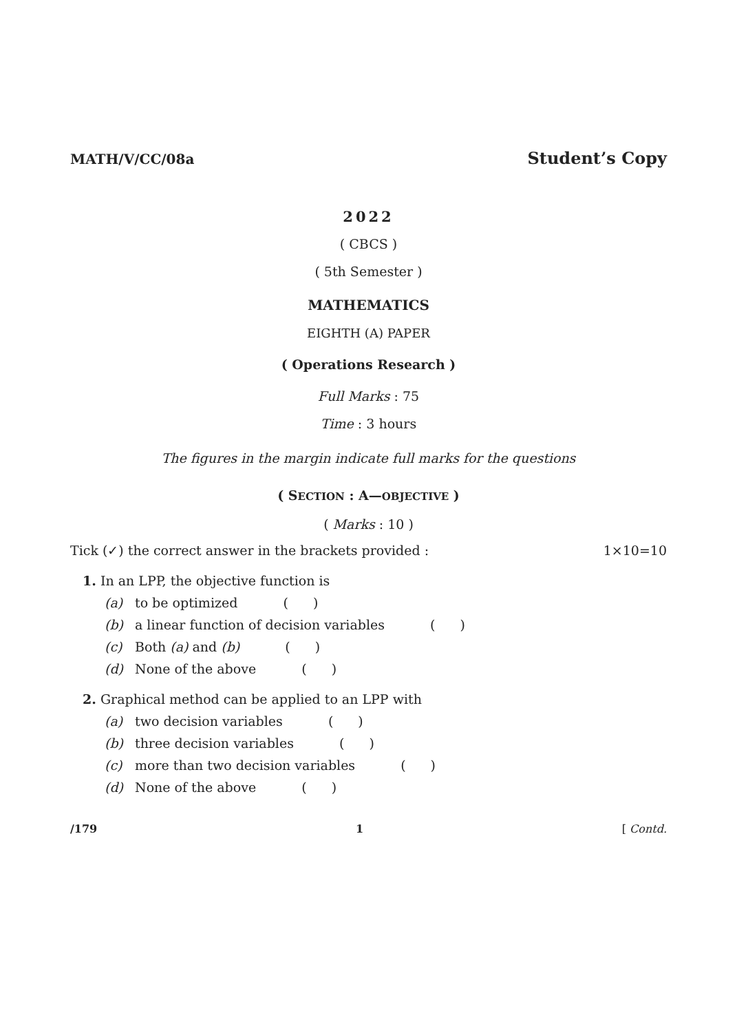MATH/V/CC/08a Student’s Copy
2022
( CBCS )
( 5th Semester )
MATHEMATICS
EIGHTH (A) PAPER
( Operations Research )
Full Marks : 75
Time : 3 hours
The figures in the margin indicate full marks for the questions
( SECTION : A—OBJECTIVE )
( Marks : 10 )
Tick (✓) the correct answer in the brackets provided : 1×10=10
1. In an LPP, the objective function is
(a) to be optimized ( )
(b) a linear function of decision variables ( )
(c) Both (a) and (b) ( )
(d) None of the above ( )
2. Graphical method can be applied to an LPP with
(a) two decision variables ( )
(b) three decision variables ( )
(c) more than two decision variables ( )
(d) None of the above ( )
/179 1 [ Contd.